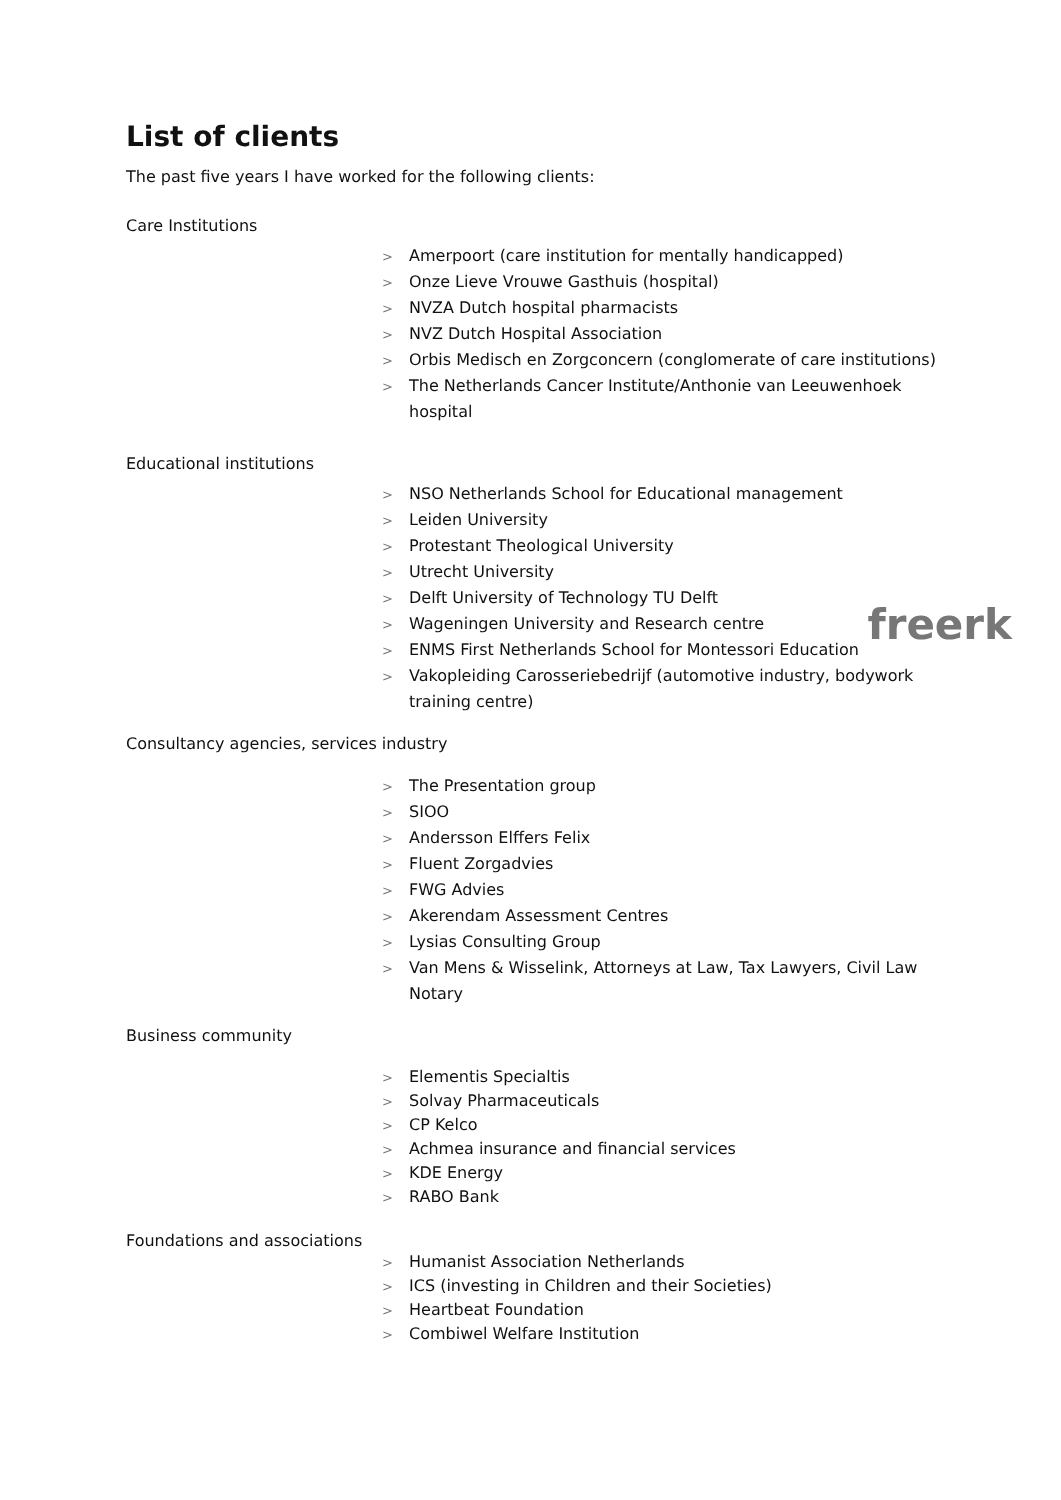List of clients
The past five years I have worked for the following clients:
Care Institutions
> Amerpoort (care institution for mentally handicapped)
> Onze Lieve Vrouwe Gasthuis (hospital)
> NVZA Dutch hospital pharmacists
> NVZ Dutch Hospital Association
> Orbis Medisch en Zorgconcern (conglomerate of care institutions)
> The Netherlands Cancer Institute/Anthonie van Leeuwenhoek hospital
Educational institutions
> NSO Netherlands School for Educational management
> Leiden University
> Protestant Theological University
> Utrecht University
> Delft University of Technology TU Delft
> Wageningen University and Research centre
> ENMS First Netherlands School for Montessori Education
> Vakopleiding Carosseriebedrijf (automotive industry, bodywork training centre)
Consultancy agencies, services industry
freerk
> The Presentation group
> SIOO
> Andersson Elffers Felix
> Fluent Zorgadvies
> FWG Advies
> Akerendam Assessment Centres
> Lysias Consulting Group
> Van Mens & Wisselink, Attorneys at Law, Tax Lawyers, Civil Law Notary
Business community
> Elementis Specialtis
> Solvay Pharmaceuticals
> CP Kelco
> Achmea insurance and financial services
> KDE Energy
> RABO Bank
Foundations and associations
> Humanist Association Netherlands
> ICS (investing in Children and their Societies)
> Heartbeat Foundation
> Combiwel Welfare Institution